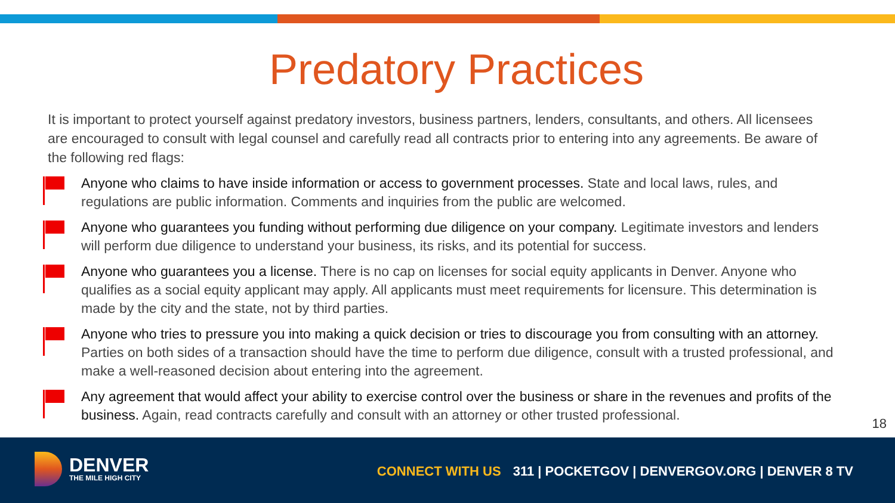Predatory Practices
It is important to protect yourself against predatory investors, business partners, lenders, consultants, and others. All licensees are encouraged to consult with legal counsel and carefully read all contracts prior to entering into any agreements. Be aware of the following red flags:
Anyone who claims to have inside information or access to government processes. State and local laws, rules, and regulations are public information. Comments and inquiries from the public are welcomed.
Anyone who guarantees you funding without performing due diligence on your company. Legitimate investors and lenders will perform due diligence to understand your business, its risks, and its potential for success.
Anyone who guarantees you a license. There is no cap on licenses for social equity applicants in Denver. Anyone who qualifies as a social equity applicant may apply. All applicants must meet requirements for licensure. This determination is made by the city and the state, not by third parties.
Anyone who tries to pressure you into making a quick decision or tries to discourage you from consulting with an attorney. Parties on both sides of a transaction should have the time to perform due diligence, consult with a trusted professional, and make a well-reasoned decision about entering into the agreement.
Any agreement that would affect your ability to exercise control over the business or share in the revenues and profits of the business. Again, read contracts carefully and consult with an attorney or other trusted professional.
18
DENVER
THE MILE HIGH CITY
CONNECT WITH US 311 | POCKETGOV | DENVERGOV.ORG | DENVER 8 TV